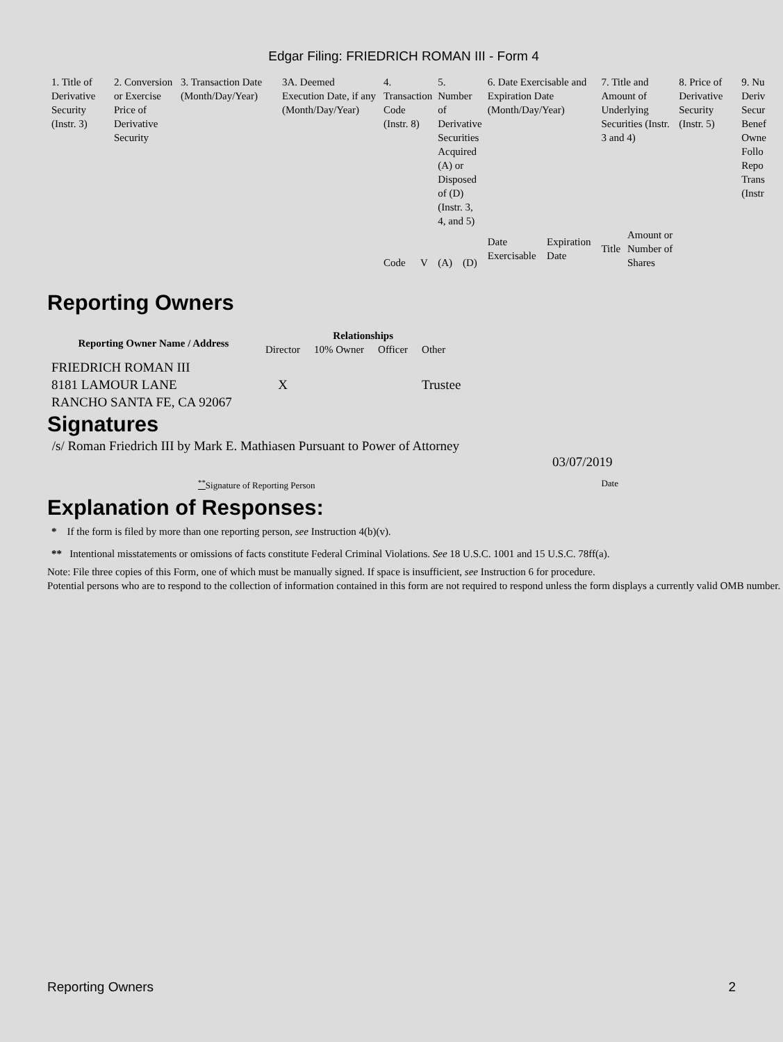Edgar Filing: FRIEDRICH ROMAN III - Form 4
| 1. Title of Derivative Security (Instr. 3) | 2. Conversion or Exercise Price of Derivative Security | 3. Transaction Date (Month/Day/Year) | 3A. Deemed Execution Date, if any (Month/Day/Year) | 4. Transaction Code (Instr. 8) | | 5. Number of Derivative Securities Acquired (A) or Disposed of (D) (Instr. 3, 4, and 5) | | 6. Date Exercisable and Expiration Date (Month/Day/Year) | | 7. Title and Amount of Underlying Securities (Instr. 3 and 4) | | 8. Price of Derivative Security (Instr. 5) | 9. Nu Deriv Secur Benef Owne Follo Repo Trans (Instr |
| | | | | Code | V | (A) | (D) | Date Exercisable | Expiration Date | Title | Amount or Number of Shares | | |
Reporting Owners
| Reporting Owner Name / Address | Relationships | | | |
| --- | --- | --- | --- | --- |
| | Director | 10% Owner | Officer | Other |
| FRIEDRICH ROMAN III 8181 LAMOUR LANE RANCHO SANTA FE, CA 92067 | X | | | Trustee |
Signatures
/s/ Roman Friedrich III by Mark E. Mathiasen Pursuant to Power of Attorney
03/07/2019
<sup>**</sup> Signature of Reporting Person Date
Explanation of Responses:
* If the form is filed by more than one reporting person, see Instruction 4(b)(v).
** Intentional misstatements or omissions of facts constitute Federal Criminal Violations. See 18 U.S.C. 1001 and 15 U.S.C. 78ff(a).
Note: File three copies of this Form, one of which must be manually signed. If space is insufficient, see Instruction 6 for procedure.
Potential persons who are to respond to the collection of information contained in this form are not required to respond unless the form displays a currently valid OMB number.
Reporting Owners 2